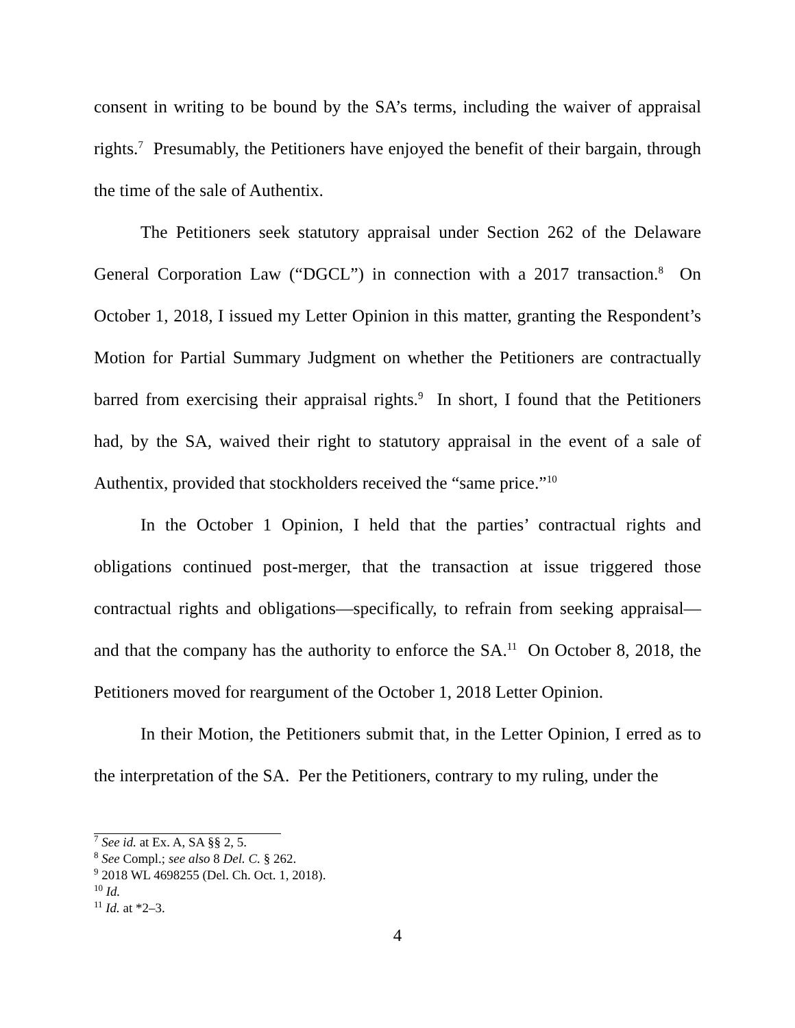consent in writing to be bound by the SA’s terms, including the waiver of appraisal rights.<sup>7</sup> Presumably, the Petitioners have enjoyed the benefit of their bargain, through the time of the sale of Authentix.
The Petitioners seek statutory appraisal under Section 262 of the Delaware General Corporation Law (“DGCL”) in connection with a 2017 transaction.<sup>8</sup> On October 1, 2018, I issued my Letter Opinion in this matter, granting the Respondent’s Motion for Partial Summary Judgment on whether the Petitioners are contractually barred from exercising their appraisal rights.<sup>9</sup> In short, I found that the Petitioners had, by the SA, waived their right to statutory appraisal in the event of a sale of Authentix, provided that stockholders received the “same price.”<sup>10</sup>
In the October 1 Opinion, I held that the parties’ contractual rights and obligations continued post-merger, that the transaction at issue triggered those contractual rights and obligations—specifically, to refrain from seeking appraisal—and that the company has the authority to enforce the SA.<sup>11</sup> On October 8, 2018, the Petitioners moved for reargument of the October 1, 2018 Letter Opinion.
In their Motion, the Petitioners submit that, in the Letter Opinion, I erred as to the interpretation of the SA. Per the Petitioners, contrary to my ruling, under the
<sup>7</sup> See id. at Ex. A, SA §§ 2, 5.
<sup>8</sup> See Compl.; see also 8 Del. C. § 262.
<sup>9</sup> 2018 WL 4698255 (Del. Ch. Oct. 1, 2018).
<sup>10</sup> Id.
<sup>11</sup> Id. at *2–3.
4